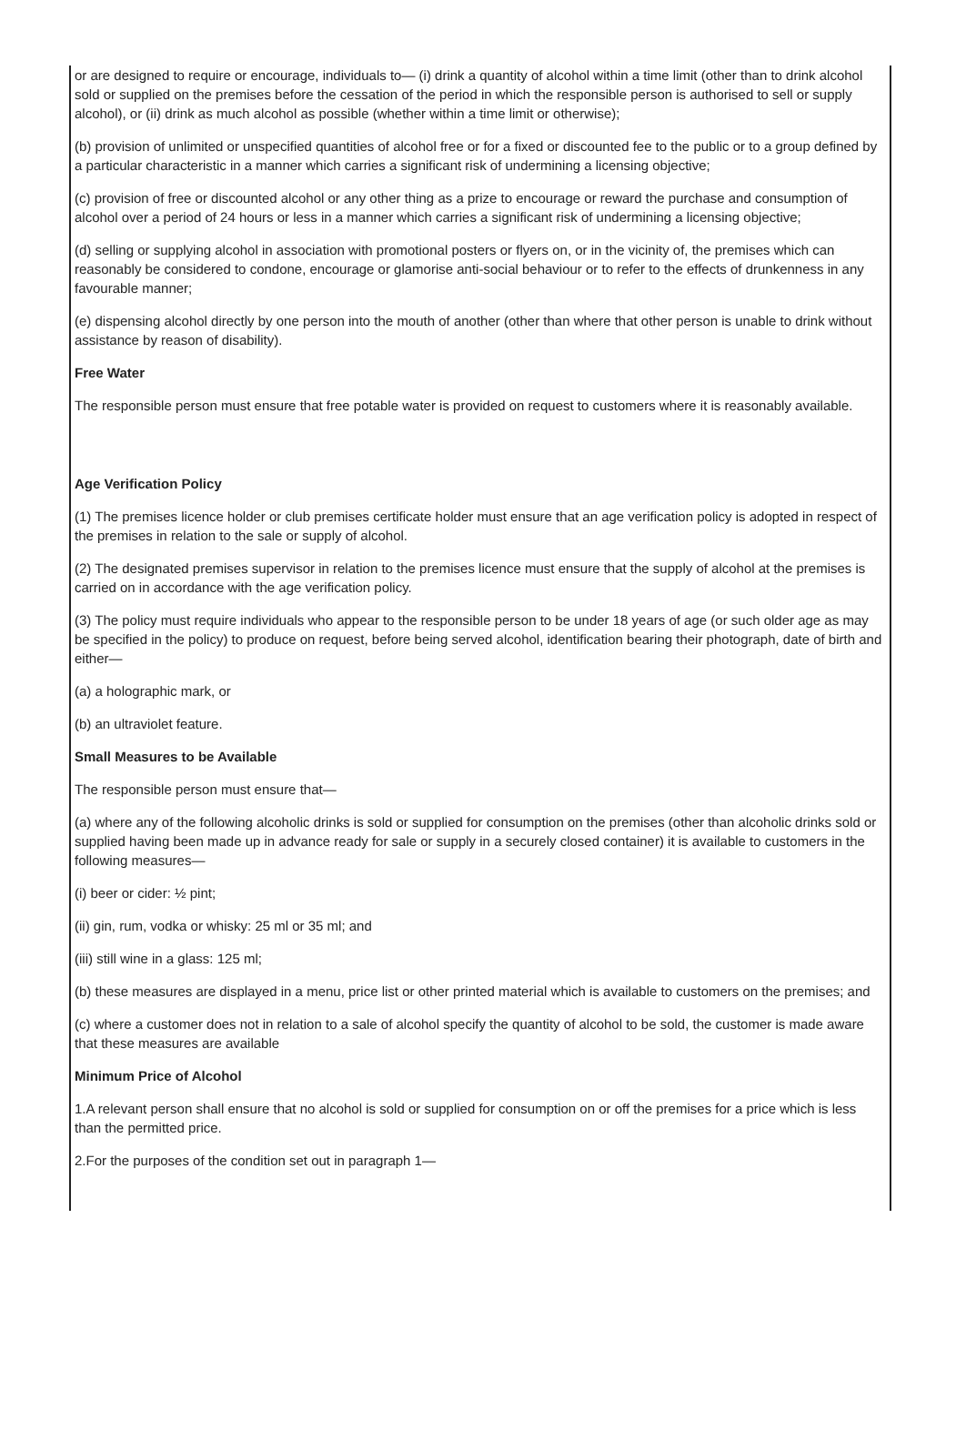or are designed to require or encourage, individuals to— (i) drink a quantity of alcohol within a time limit (other than to drink alcohol sold or supplied on the premises before the cessation of the period in which the responsible person is authorised to sell or supply alcohol), or (ii) drink as much alcohol as possible (whether within a time limit or otherwise);
(b) provision of unlimited or unspecified quantities of alcohol free or for a fixed or discounted fee to the public or to a group defined by a particular characteristic in a manner which carries a significant risk of undermining a licensing objective;
(c) provision of free or discounted alcohol or any other thing as a prize to encourage or reward the purchase and consumption of alcohol over a period of 24 hours or less in a manner which carries a significant risk of undermining a licensing objective;
(d) selling or supplying alcohol in association with promotional posters or flyers on, or in the vicinity of, the premises which can reasonably be considered to condone, encourage or glamorise anti-social behaviour or to refer to the effects of drunkenness in any favourable manner;
(e) dispensing alcohol directly by one person into the mouth of another (other than where that other person is unable to drink without assistance by reason of disability).
Free Water
The responsible person must ensure that free potable water is provided on request to customers where it is reasonably available.
Age Verification Policy
(1) The premises licence holder or club premises certificate holder must ensure that an age verification policy is adopted in respect of the premises in relation to the sale or supply of alcohol.
(2) The designated premises supervisor in relation to the premises licence must ensure that the supply of alcohol at the premises is carried on in accordance with the age verification policy.
(3) The policy must require individuals who appear to the responsible person to be under 18 years of age (or such older age as may be specified in the policy) to produce on request, before being served alcohol, identification bearing their photograph, date of birth and either—
(a) a holographic mark, or
(b) an ultraviolet feature.
Small Measures to be Available
The responsible person must ensure that—
(a) where any of the following alcoholic drinks is sold or supplied for consumption on the premises (other than alcoholic drinks sold or supplied having been made up in advance ready for sale or supply in a securely closed container) it is available to customers in the following measures—
(i) beer or cider: ½ pint;
(ii) gin, rum, vodka or whisky: 25 ml or 35 ml; and
(iii) still wine in a glass: 125 ml;
(b) these measures are displayed in a menu, price list or other printed material which is available to customers on the premises; and
(c) where a customer does not in relation to a sale of alcohol specify the quantity of alcohol to be sold, the customer is made aware that these measures are available
Minimum Price of Alcohol
1.A relevant person shall ensure that no alcohol is sold or supplied for consumption on or off the premises for a price which is less than the permitted price.
2.For the purposes of the condition set out in paragraph 1—